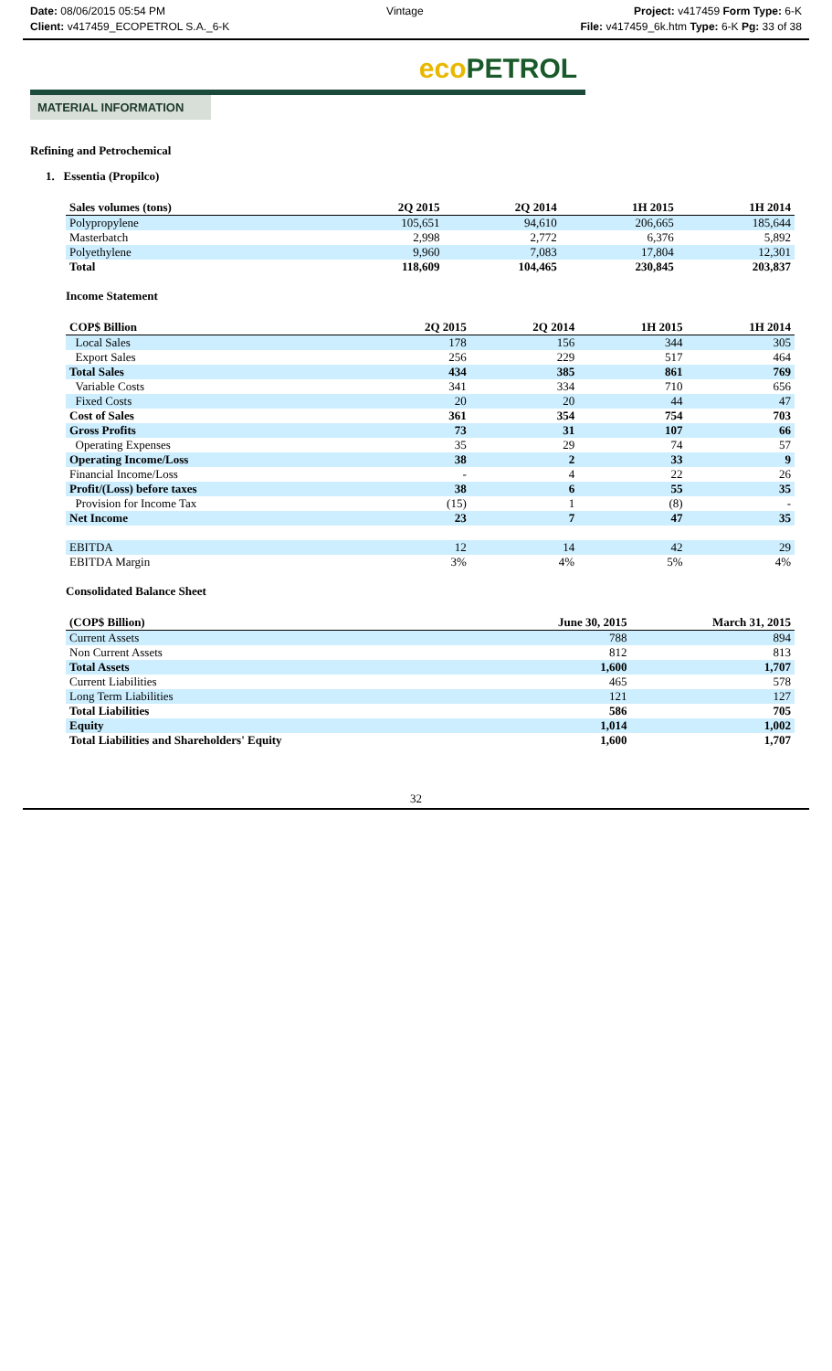Date: 08/06/2015 05:54 PM
Client: v417459_ECOPETROL S.A._6-K
Vintage Project: v417459 Form Type: 6-K
File: v417459_6k.htm Type: 6-K Pg: 33 of 38
eco PETROL
MATERIAL INFORMATION
Refining and Petrochemical
1. Essentia (Propilco)
| Sales volumes (tons) | 2Q 2015 | 2Q 2014 | 1H 2015 | 1H 2014 |
| --- | --- | --- | --- | --- |
| Polypropylene | 105,651 | 94,610 | 206,665 | 185,644 |
| Masterbatch | 2,998 | 2,772 | 6,376 | 5,892 |
| Polyethylene | 9,960 | 7,083 | 17,804 | 12,301 |
| Total | 118,609 | 104,465 | 230,845 | 203,837 |
Income Statement
| COP$ Billion | 2Q 2015 | 2Q 2014 | 1H 2015 | 1H 2014 |
| --- | --- | --- | --- | --- |
| Local Sales | 178 | 156 | 344 | 305 |
| Export Sales | 256 | 229 | 517 | 464 |
| Total Sales | 434 | 385 | 861 | 769 |
| Variable Costs | 341 | 334 | 710 | 656 |
| Fixed Costs | 20 | 20 | 44 | 47 |
| Cost of Sales | 361 | 354 | 754 | 703 |
| Gross Profits | 73 | 31 | 107 | 66 |
| Operating Expenses | 35 | 29 | 74 | 57 |
| Operating Income/Loss | 38 | 2 | 33 | 9 |
| Financial Income/Loss | - | 4 | 22 | 26 |
| Profit/(Loss) before taxes | 38 | 6 | 55 | 35 |
| Provision for Income Tax | (15) | 1 | (8) | - |
| Net Income | 23 | 7 | 47 | 35 |
| EBITDA | 12 | 14 | 42 | 29 |
| EBITDA Margin | 3% | 4% | 5% | 4% |
Consolidated Balance Sheet
| (COP$ Billion) | June 30, 2015 | March 31, 2015 |
| --- | --- | --- |
| Current Assets | 788 | 894 |
| Non Current Assets | 812 | 813 |
| Total Assets | 1,600 | 1,707 |
| Current Liabilities | 465 | 578 |
| Long Term Liabilities | 121 | 127 |
| Total Liabilities | 586 | 705 |
| Equity | 1,014 | 1,002 |
| Total Liabilities and Shareholders' Equity | 1,600 | 1,707 |
32